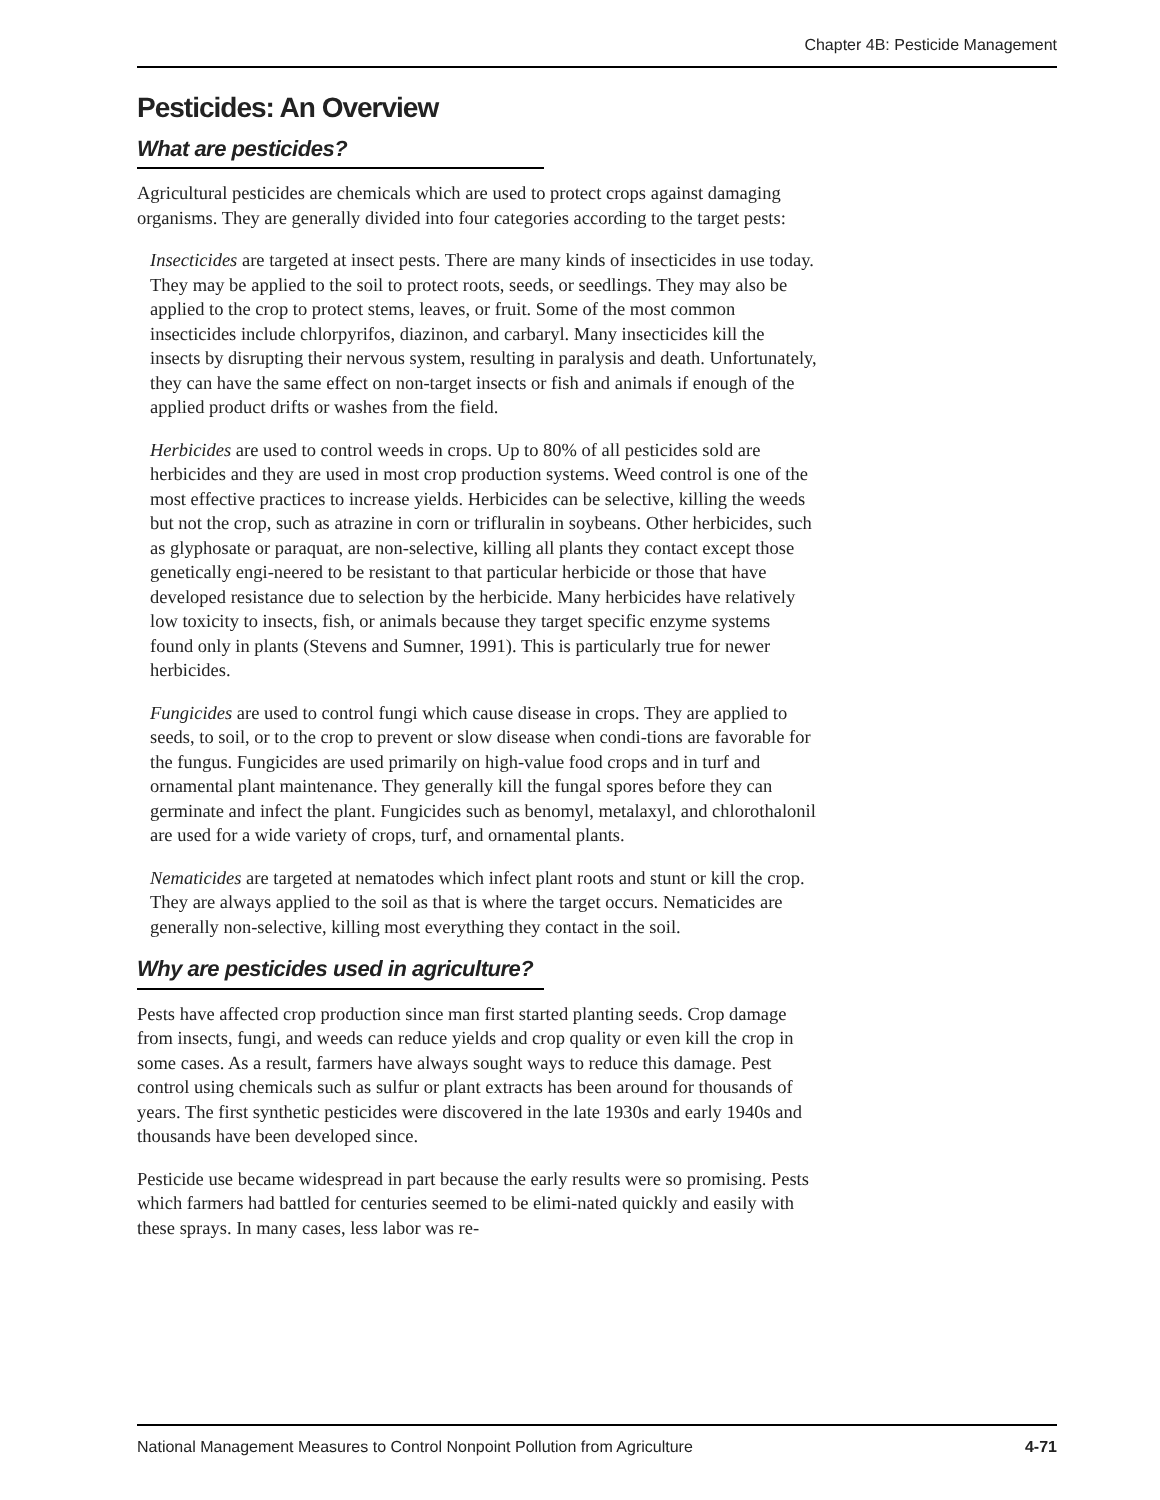Chapter 4B: Pesticide Management
Pesticides: An Overview
What are pesticides?
Agricultural pesticides are chemicals which are used to protect crops against damaging organisms. They are generally divided into four categories according to the target pests:
Insecticides are targeted at insect pests. There are many kinds of insecticides in use today. They may be applied to the soil to protect roots, seeds, or seedlings. They may also be applied to the crop to protect stems, leaves, or fruit. Some of the most common insecticides include chlorpyrifos, diazinon, and carbaryl. Many insecticides kill the insects by disrupting their nervous system, resulting in paralysis and death. Unfortunately, they can have the same effect on non-target insects or fish and animals if enough of the applied product drifts or washes from the field.
Herbicides are used to control weeds in crops. Up to 80% of all pesticides sold are herbicides and they are used in most crop production systems. Weed control is one of the most effective practices to increase yields. Herbicides can be selective, killing the weeds but not the crop, such as atrazine in corn or trifluralin in soybeans. Other herbicides, such as glyphosate or paraquat, are non-selective, killing all plants they contact except those genetically engi-neered to be resistant to that particular herbicide or those that have developed resistance due to selection by the herbicide. Many herbicides have relatively low toxicity to insects, fish, or animals because they target specific enzyme systems found only in plants (Stevens and Sumner, 1991). This is particularly true for newer herbicides.
Fungicides are used to control fungi which cause disease in crops. They are applied to seeds, to soil, or to the crop to prevent or slow disease when condi-tions are favorable for the fungus. Fungicides are used primarily on high-value food crops and in turf and ornamental plant maintenance. They generally kill the fungal spores before they can germinate and infect the plant. Fungicides such as benomyl, metalaxyl, and chlorothalonil are used for a wide variety of crops, turf, and ornamental plants.
Nematicides are targeted at nematodes which infect plant roots and stunt or kill the crop. They are always applied to the soil as that is where the target occurs. Nematicides are generally non-selective, killing most everything they contact in the soil.
Why are pesticides used in agriculture?
Pests have affected crop production since man first started planting seeds. Crop damage from insects, fungi, and weeds can reduce yields and crop quality or even kill the crop in some cases. As a result, farmers have always sought ways to reduce this damage. Pest control using chemicals such as sulfur or plant extracts has been around for thousands of years. The first synthetic pesticides were discovered in the late 1930s and early 1940s and thousands have been developed since.
Pesticide use became widespread in part because the early results were so promising. Pests which farmers had battled for centuries seemed to be elimi-nated quickly and easily with these sprays. In many cases, less labor was re-
National Management Measures to Control Nonpoint Pollution from Agriculture 4-71